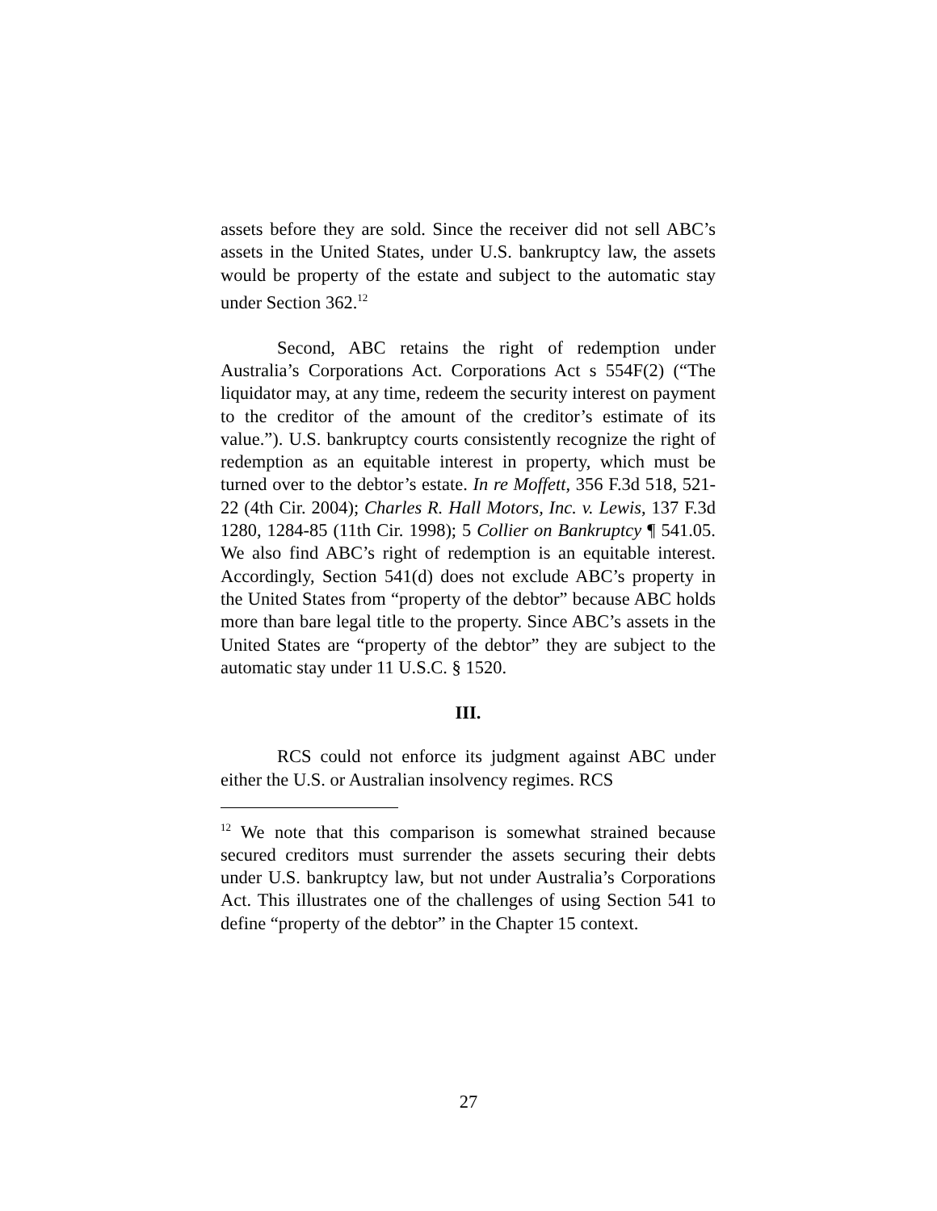assets before they are sold. Since the receiver did not sell ABC’s assets in the United States, under U.S. bankruptcy law, the assets would be property of the estate and subject to the automatic stay under Section 362.<sup>12</sup>
Second, ABC retains the right of redemption under Australia’s Corporations Act. Corporations Act s 554F(2) (“The liquidator may, at any time, redeem the security interest on payment to the creditor of the amount of the creditor’s estimate of its value.”). U.S. bankruptcy courts consistently recognize the right of redemption as an equitable interest in property, which must be turned over to the debtor’s estate. In re Moffett, 356 F.3d 518, 521-22 (4th Cir. 2004); Charles R. Hall Motors, Inc. v. Lewis, 137 F.3d 1280, 1284-85 (11th Cir. 1998); 5 Collier on Bankruptcy ¶ 541.05. We also find ABC’s right of redemption is an equitable interest. Accordingly, Section 541(d) does not exclude ABC’s property in the United States from “property of the debtor” because ABC holds more than bare legal title to the property. Since ABC’s assets in the United States are “property of the debtor” they are subject to the automatic stay under 11 U.S.C. § 1520.
III.
RCS could not enforce its judgment against ABC under either the U.S. or Australian insolvency regimes. RCS
<sup>12</sup> We note that this comparison is somewhat strained because secured creditors must surrender the assets securing their debts under U.S. bankruptcy law, but not under Australia’s Corporations Act. This illustrates one of the challenges of using Section 541 to define “property of the debtor” in the Chapter 15 context.
27